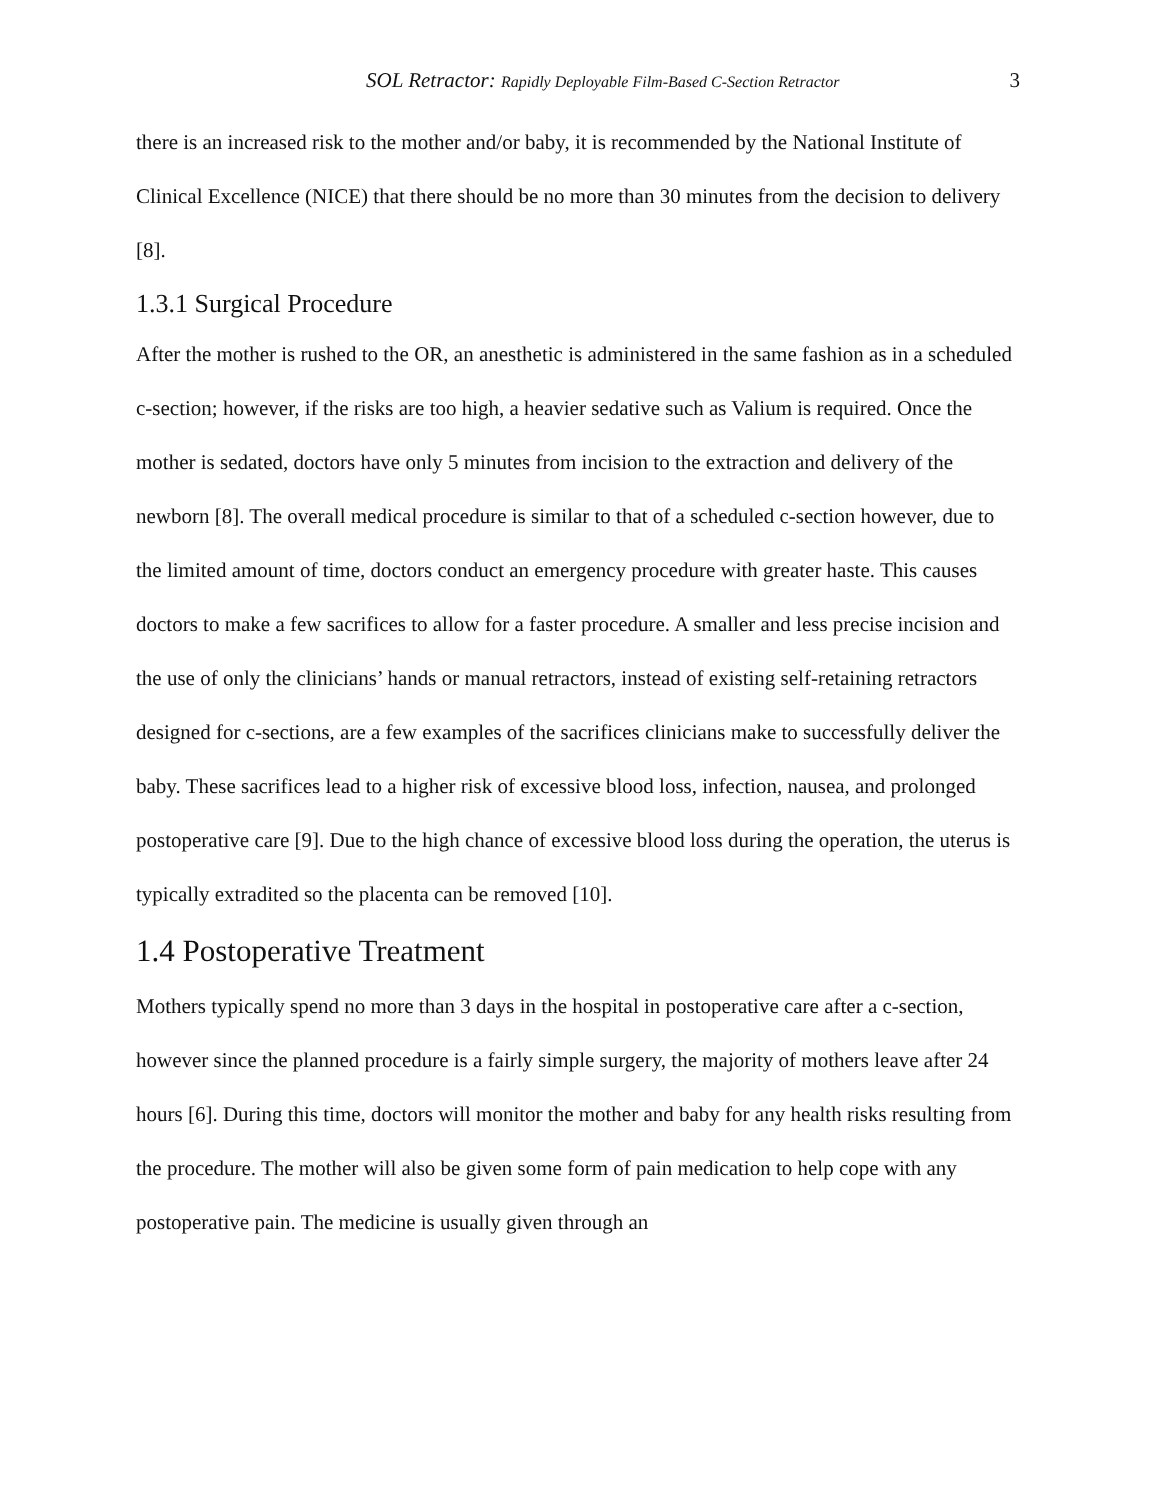SOL Retractor: Rapidly Deployable Film-Based C-Section Retractor 3
there is an increased risk to the mother and/or baby, it is recommended by the National Institute of Clinical Excellence (NICE) that there should be no more than 30 minutes from the decision to delivery [8].
1.3.1 Surgical Procedure
After the mother is rushed to the OR, an anesthetic is administered in the same fashion as in a scheduled c-section; however, if the risks are too high, a heavier sedative such as Valium is required. Once the mother is sedated, doctors have only 5 minutes from incision to the extraction and delivery of the newborn [8]. The overall medical procedure is similar to that of a scheduled c-section however, due to the limited amount of time, doctors conduct an emergency procedure with greater haste. This causes doctors to make a few sacrifices to allow for a faster procedure. A smaller and less precise incision and the use of only the clinicians’ hands or manual retractors, instead of existing self-retaining retractors designed for c-sections, are a few examples of the sacrifices clinicians make to successfully deliver the baby. These sacrifices lead to a higher risk of excessive blood loss, infection, nausea, and prolonged postoperative care [9]. Due to the high chance of excessive blood loss during the operation, the uterus is typically extradited so the placenta can be removed [10].
1.4 Postoperative Treatment
Mothers typically spend no more than 3 days in the hospital in postoperative care after a c-section, however since the planned procedure is a fairly simple surgery, the majority of mothers leave after 24 hours [6]. During this time, doctors will monitor the mother and baby for any health risks resulting from the procedure. The mother will also be given some form of pain medication to help cope with any postoperative pain. The medicine is usually given through an